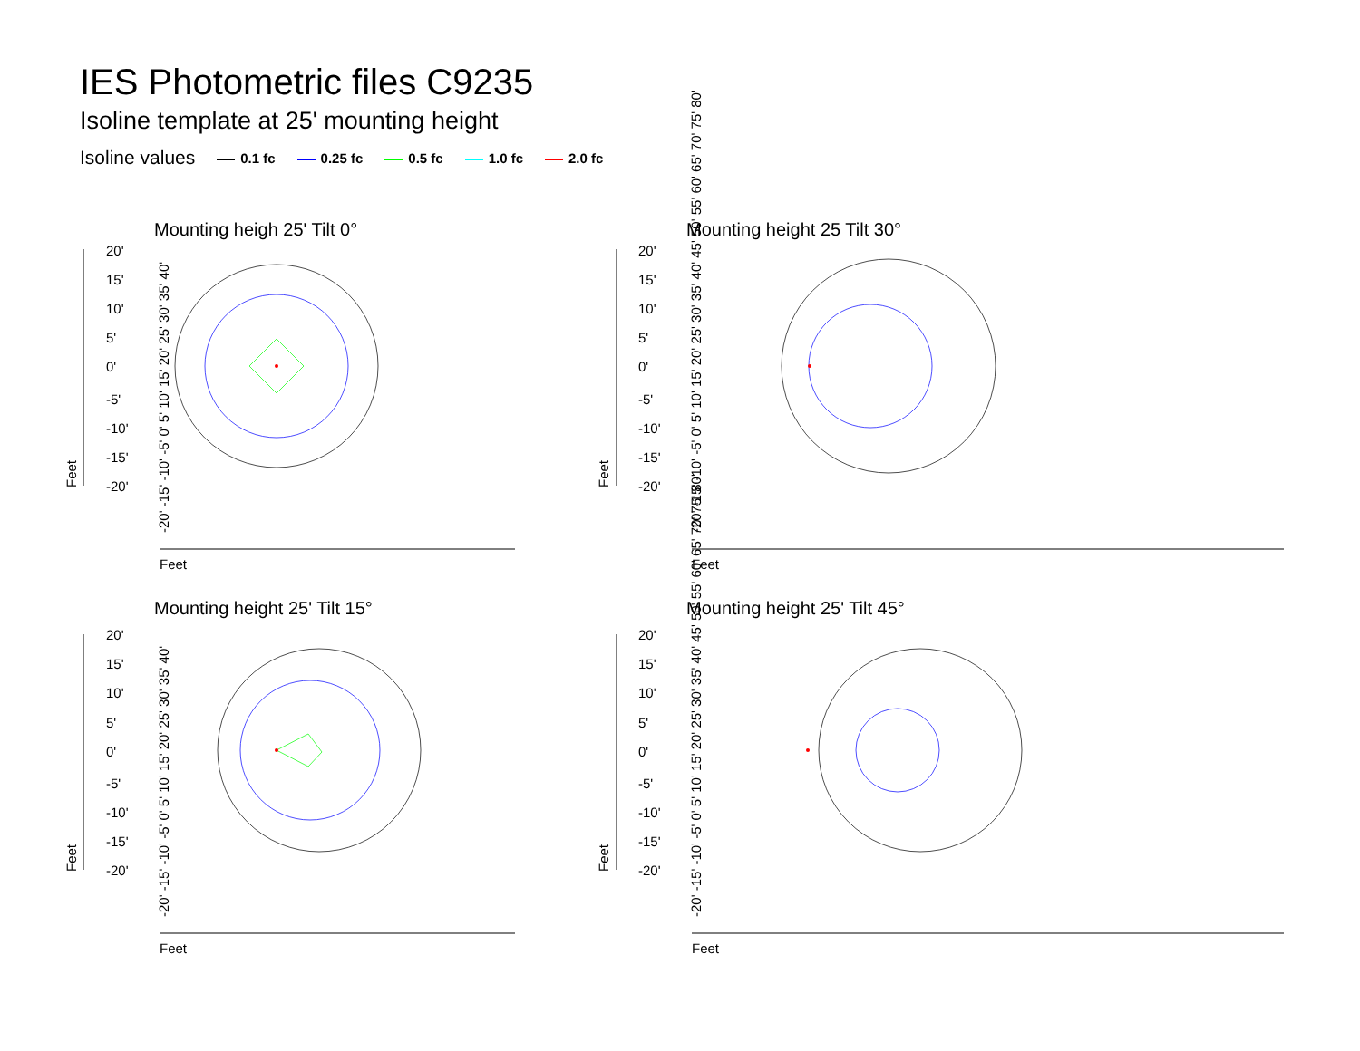IES Photometric files C9235
Isoline template at 25' mounting height
Isoline values 0.1 fc 0.25 fc 0.5 fc 1.0 fc 2.0 fc
Mounting heigh 25' Tilt 0° Mounting height 25 Tilt 30°
Mounting height 25' Tilt 15° Mounting height 25' Tilt 45°
20'
15'
10'
5'
0'
-5'
-10'
-15'
-20'
20'
15'
10'
5'
0'
-5'
-10'
-15'
-20'
20'
15'
10'
5'
0'
-5'
-10'
-15'
-20'
20'
15'
10'
5'
0'
-5'
-10'
-15'
-20'
Feet
Feet
Feet
Feet
Feet
Feet
Feet
Feet
-20' -15' -10' -5' 0' 5' 10' 15' 20' 25' 30' 35' 40'
-20' -15' -10' -5' 0' 5' 10' 15' 20' 25' 30' 35' 40' 45' 50' 55' 60' 65' 70' 75' 80'
-20' -15' -10' -5' 0' 5' 10' 15' 20' 25' 30' 35' 40'
-20' -15' -10' -5' 0' 5' 10' 15' 20' 25' 30' 35' 40' 45' 50' 55' 60' 65' 70' 75' 80'